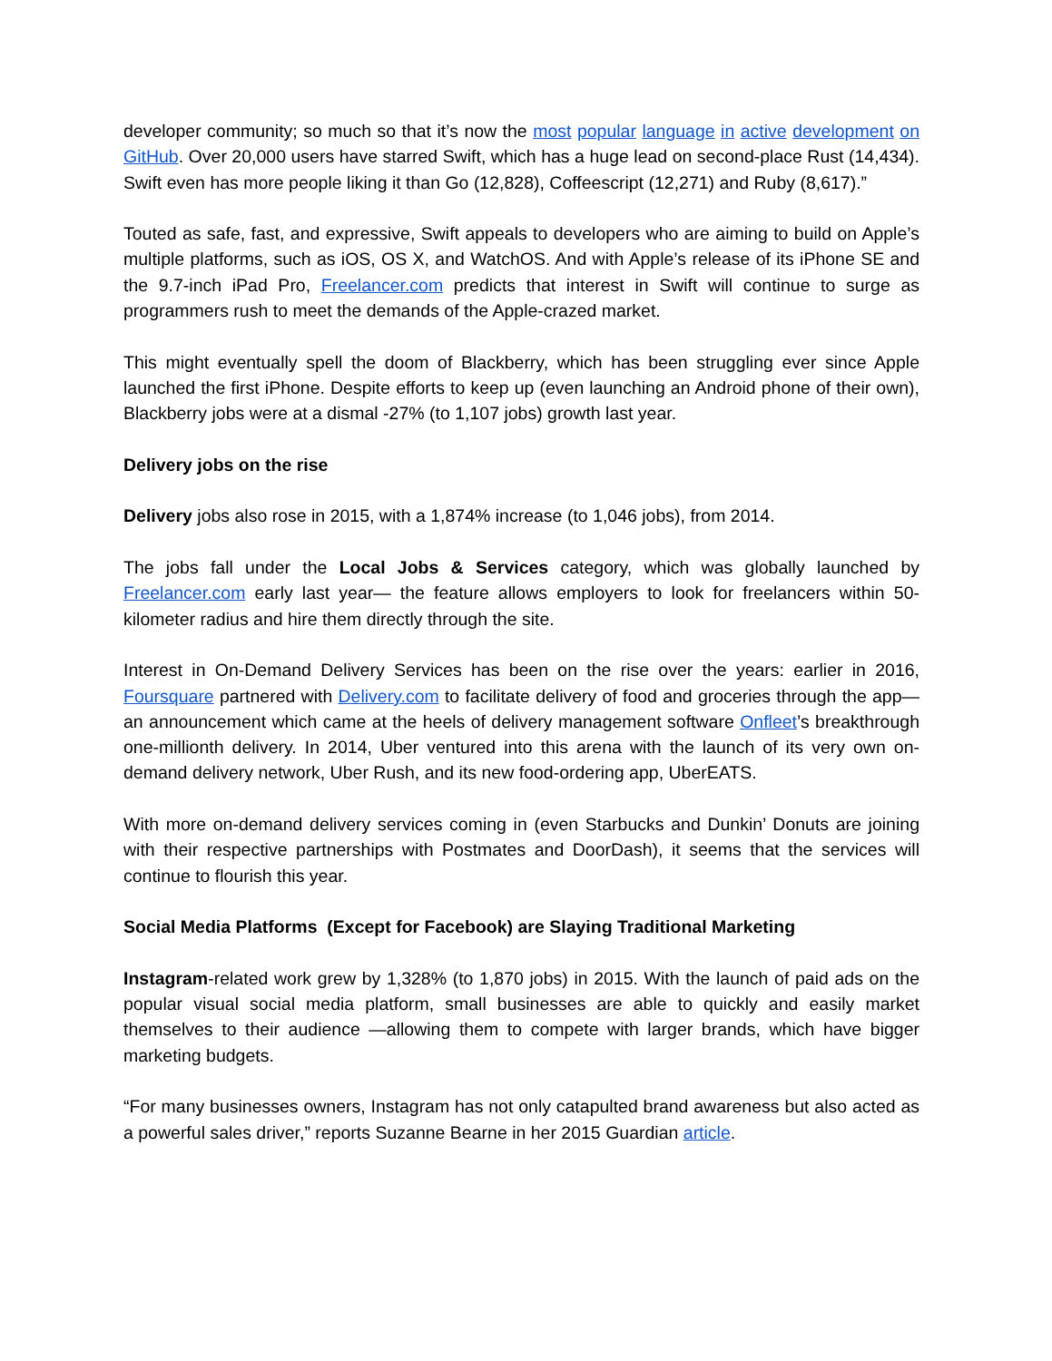developer community; so much so that it’s now the most popular language in active development on GitHub. Over 20,000 users have starred Swift, which has a huge lead on second-place Rust (14,434). Swift even has more people liking it than Go (12,828), Coffeescript (12,271) and Ruby (8,617).”
Touted as safe, fast, and expressive, Swift appeals to developers who are aiming to build on Apple’s multiple platforms, such as iOS, OS X, and WatchOS. And with Apple’s release of its iPhone SE and the 9.7-inch iPad Pro, Freelancer.com predicts that interest in Swift will continue to surge as programmers rush to meet the demands of the Apple-crazed market.
This might eventually spell the doom of Blackberry, which has been struggling ever since Apple launched the first iPhone. Despite efforts to keep up (even launching an Android phone of their own), Blackberry jobs were at a dismal -27% (to 1,107 jobs) growth last year.
Delivery jobs on the rise
Delivery jobs also rose in 2015, with a 1,874% increase (to 1,046 jobs), from 2014.
The jobs fall under the Local Jobs & Services category, which was globally launched by Freelancer.com early last year— the feature allows employers to look for freelancers within 50-kilometer radius and hire them directly through the site.
Interest in On-Demand Delivery Services has been on the rise over the years: earlier in 2016, Foursquare partnered with Delivery.com to facilitate delivery of food and groceries through the app—an announcement which came at the heels of delivery management software Onfleet’s breakthrough one-millionth delivery. In 2014, Uber ventured into this arena with the launch of its very own on-demand delivery network, Uber Rush, and its new food-ordering app, UberEATS.
With more on-demand delivery services coming in (even Starbucks and Dunkin’ Donuts are joining with their respective partnerships with Postmates and DoorDash), it seems that the services will continue to flourish this year.
Social Media Platforms (Except for Facebook) are Slaying Traditional Marketing
Instagram-related work grew by 1,328% (to 1,870 jobs) in 2015. With the launch of paid ads on the popular visual social media platform, small businesses are able to quickly and easily market themselves to their audience —allowing them to compete with larger brands, which have bigger marketing budgets.
“For many businesses owners, Instagram has not only catapulted brand awareness but also acted as a powerful sales driver,” reports Suzanne Bearne in her 2015 Guardian article.